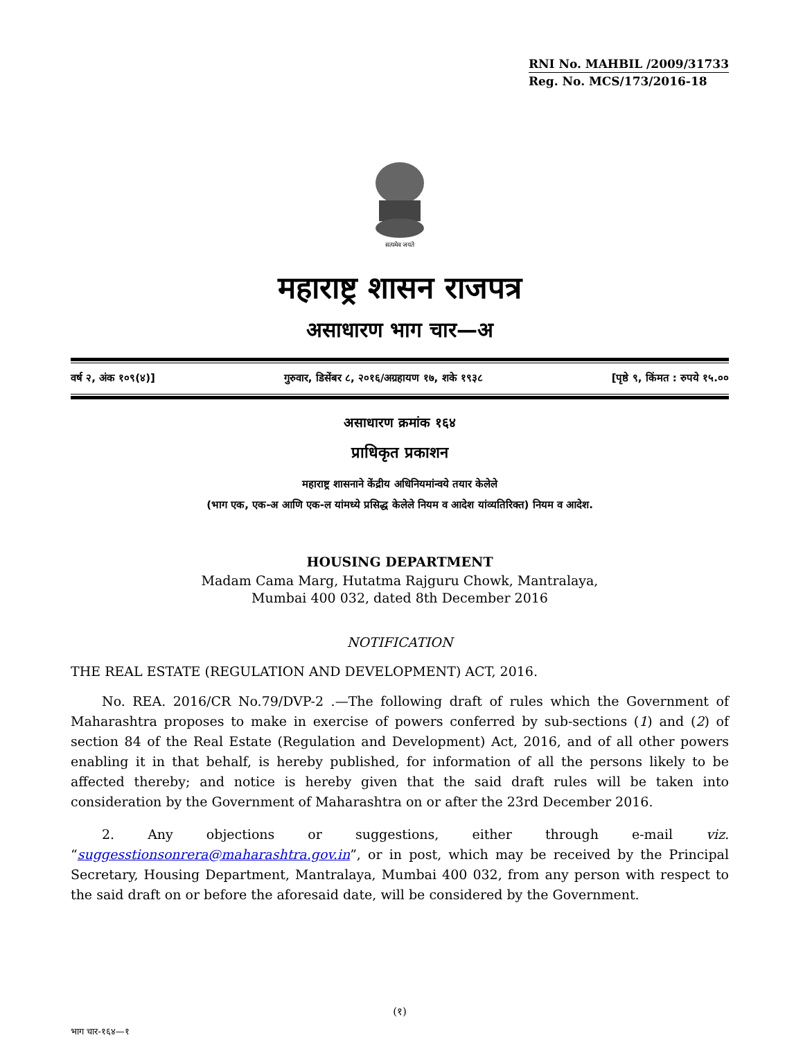RNI No. MAHBIL /2009/31733
Reg. No. MCS/173/2016-18
सत्यमेव जयते
महाराष्ट्र शासन राजपत्र
असाधारण भाग चार—अ
वर्ष २, अंक १०९(४)] गुरुवार, डिसेंबर ८, २०१६/अग्रहायण १७, शके १९३८ [पृष्ठे ९, किंमत : रुपये १५.००
असाधारण क्रमांक १६४
प्राधिकृत प्रकाशन
महाराष्ट्र शासनाने केंद्रीय अधिनियमांन्वये तयार केलेले
(भाग एक, एक-अ आणि एक-ल यांमध्ये प्रसिद्ध केलेले नियम व आदेश यांव्यतिरिक्त) नियम व आदेश.
HOUSING DEPARTMENT
Madam Cama Marg, Hutatma Rajguru Chowk, Mantralaya,
Mumbai 400 032, dated 8th December 2016
NOTIFICATION
THE REAL ESTATE (REGULATION AND DEVELOPMENT) ACT, 2016.
No. REA. 2016/CR No.79/DVP-2 .—The following draft of rules which the Government of Maharashtra proposes to make in exercise of powers conferred by sub-sections (1) and (2) of section 84 of the Real Estate (Regulation and Development) Act, 2016, and of all other powers enabling it in that behalf, is hereby published, for information of all the persons likely to be affected thereby; and notice is hereby given that the said draft rules will be taken into consideration by the Government of Maharashtra on or after the 23rd December 2016.
2. Any objections or suggestions, either through e-mail viz. “suggesstionsonrera@maharashtra.gov.in”, or in post, which may be received by the Principal Secretary, Housing Department, Mantralaya, Mumbai 400 032, from any person with respect to the said draft on or before the aforesaid date, will be considered by the Government.
(१)
भाग चार-१६४—१